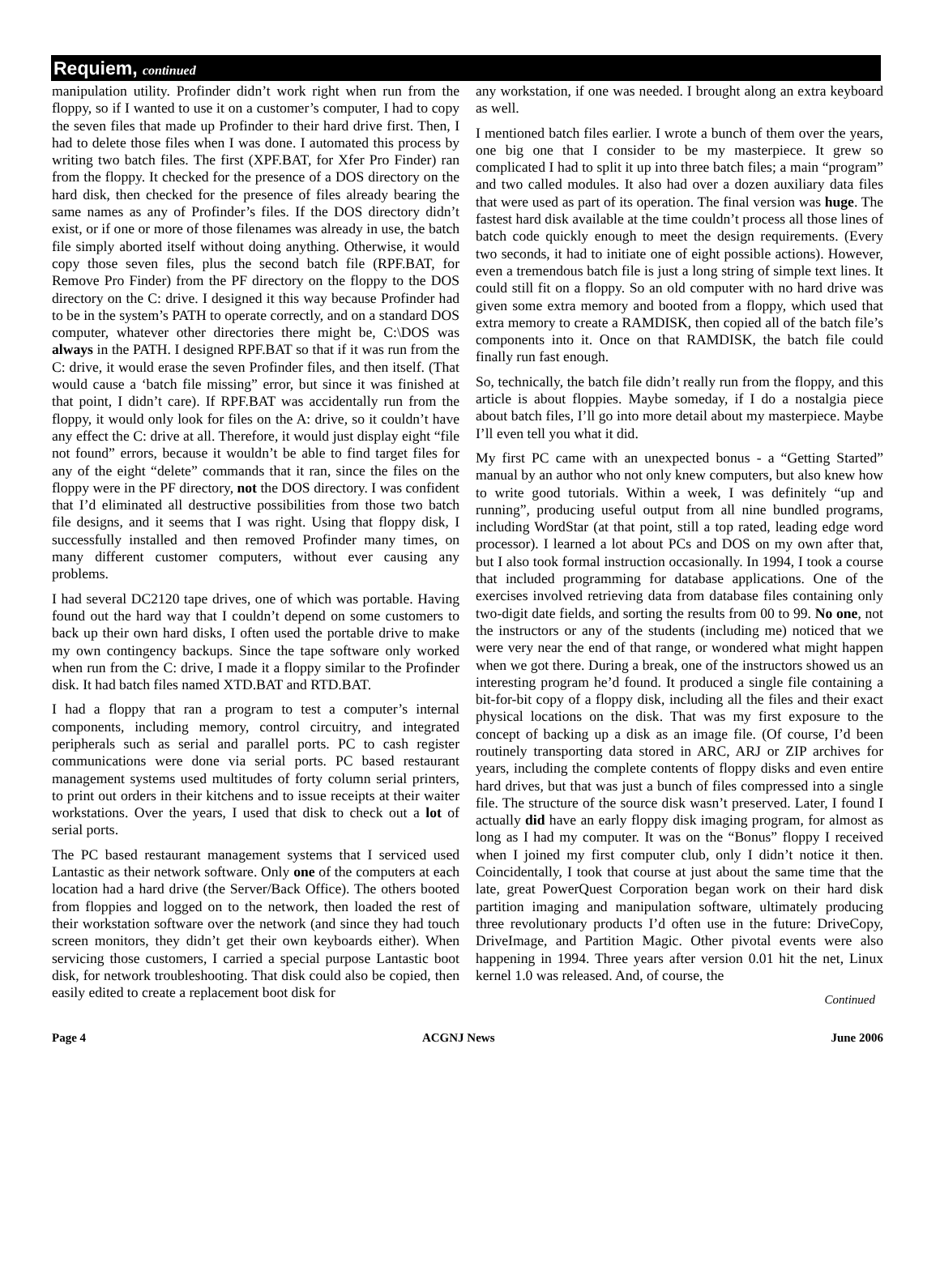Requiem, continued
manipulation utility. Profinder didn’t work right when run from the floppy, so if I wanted to use it on a customer’s computer, I had to copy the seven files that made up Profinder to their hard drive first. Then, I had to delete those files when I was done. I automated this process by writing two batch files. The first (XPF.BAT, for Xfer Pro Finder) ran from the floppy. It checked for the presence of a DOS directory on the hard disk, then checked for the presence of files already bearing the same names as any of Profinder’s files. If the DOS directory didn’t exist, or if one or more of those filenames was already in use, the batch file simply aborted itself without doing anything. Otherwise, it would copy those seven files, plus the second batch file (RPF.BAT, for Remove Pro Finder) from the PF directory on the floppy to the DOS directory on the C: drive. I designed it this way because Profinder had to be in the system’s PATH to operate correctly, and on a standard DOS computer, whatever other directories there might be, C:\DOS was always in the PATH. I designed RPF.BAT so that if it was run from the C: drive, it would erase the seven Profinder files, and then itself. (That would cause a ‘batch file missing” error, but since it was finished at that point, I didn’t care). If RPF.BAT was accidentally run from the floppy, it would only look for files on the A: drive, so it couldn’t have any effect the C: drive at all. Therefore, it would just display eight “file not found” errors, because it wouldn’t be able to find target files for any of the eight “delete” commands that it ran, since the files on the floppy were in the PF directory, not the DOS directory. I was confident that I’d eliminated all destructive possibilities from those two batch file designs, and it seems that I was right. Using that floppy disk, I successfully installed and then removed Profinder many times, on many different customer computers, without ever causing any problems.
I had several DC2120 tape drives, one of which was portable. Having found out the hard way that I couldn’t depend on some customers to back up their own hard disks, I often used the portable drive to make my own contingency backups. Since the tape software only worked when run from the C: drive, I made it a floppy similar to the Profinder disk. It had batch files named XTD.BAT and RTD.BAT.
I had a floppy that ran a program to test a computer’s internal components, including memory, control circuitry, and integrated peripherals such as serial and parallel ports. PC to cash register communications were done via serial ports. PC based restaurant management systems used multitudes of forty column serial printers, to print out orders in their kitchens and to issue receipts at their waiter workstations. Over the years, I used that disk to check out a lot of serial ports.
The PC based restaurant management systems that I serviced used Lantastic as their network software. Only one of the computers at each location had a hard drive (the Server/Back Office). The others booted from floppies and logged on to the network, then loaded the rest of their workstation software over the network (and since they had touch screen monitors, they didn’t get their own keyboards either). When servicing those customers, I carried a special purpose Lantastic boot disk, for network troubleshooting. That disk could also be copied, then easily edited to create a replacement boot disk for
any workstation, if one was needed. I brought along an extra keyboard as well.
I mentioned batch files earlier. I wrote a bunch of them over the years, one big one that I consider to be my masterpiece. It grew so complicated I had to split it up into three batch files; a main “program” and two called modules. It also had over a dozen auxiliary data files that were used as part of its operation. The final version was huge. The fastest hard disk available at the time couldn’t process all those lines of batch code quickly enough to meet the design requirements. (Every two seconds, it had to initiate one of eight possible actions). However, even a tremendous batch file is just a long string of simple text lines. It could still fit on a floppy. So an old computer with no hard drive was given some extra memory and booted from a floppy, which used that extra memory to create a RAMDISK, then copied all of the batch file’s components into it. Once on that RAMDISK, the batch file could finally run fast enough.
So, technically, the batch file didn’t really run from the floppy, and this article is about floppies. Maybe someday, if I do a nostalgia piece about batch files, I’ll go into more detail about my masterpiece. Maybe I’ll even tell you what it did.
My first PC came with an unexpected bonus - a “Getting Started” manual by an author who not only knew computers, but also knew how to write good tutorials. Within a week, I was definitely “up and running”, producing useful output from all nine bundled programs, including WordStar (at that point, still a top rated, leading edge word processor). I learned a lot about PCs and DOS on my own after that, but I also took formal instruction occasionally. In 1994, I took a course that included programming for database applications. One of the exercises involved retrieving data from database files containing only two-digit date fields, and sorting the results from 00 to 99. No one, not the instructors or any of the students (including me) noticed that we were very near the end of that range, or wondered what might happen when we got there. During a break, one of the instructors showed us an interesting program he’d found. It produced a single file containing a bit-for-bit copy of a floppy disk, including all the files and their exact physical locations on the disk. That was my first exposure to the concept of backing up a disk as an image file. (Of course, I’d been routinely transporting data stored in ARC, ARJ or ZIP archives for years, including the complete contents of floppy disks and even entire hard drives, but that was just a bunch of files compressed into a single file. The structure of the source disk wasn’t preserved. Later, I found I actually did have an early floppy disk imaging program, for almost as long as I had my computer. It was on the “Bonus” floppy I received when I joined my first computer club, only I didn’t notice it then. Coincidentally, I took that course at just about the same time that the late, great PowerQuest Corporation began work on their hard disk partition imaging and manipulation software, ultimately producing three revolutionary products I’d often use in the future: DriveCopy, DriveImage, and Partition Magic. Other pivotal events were also happening in 1994. Three years after version 0.01 hit the net, Linux kernel 1.0 was released. And, of course, the
Continued
Page 4 ACGNJ News June 2006